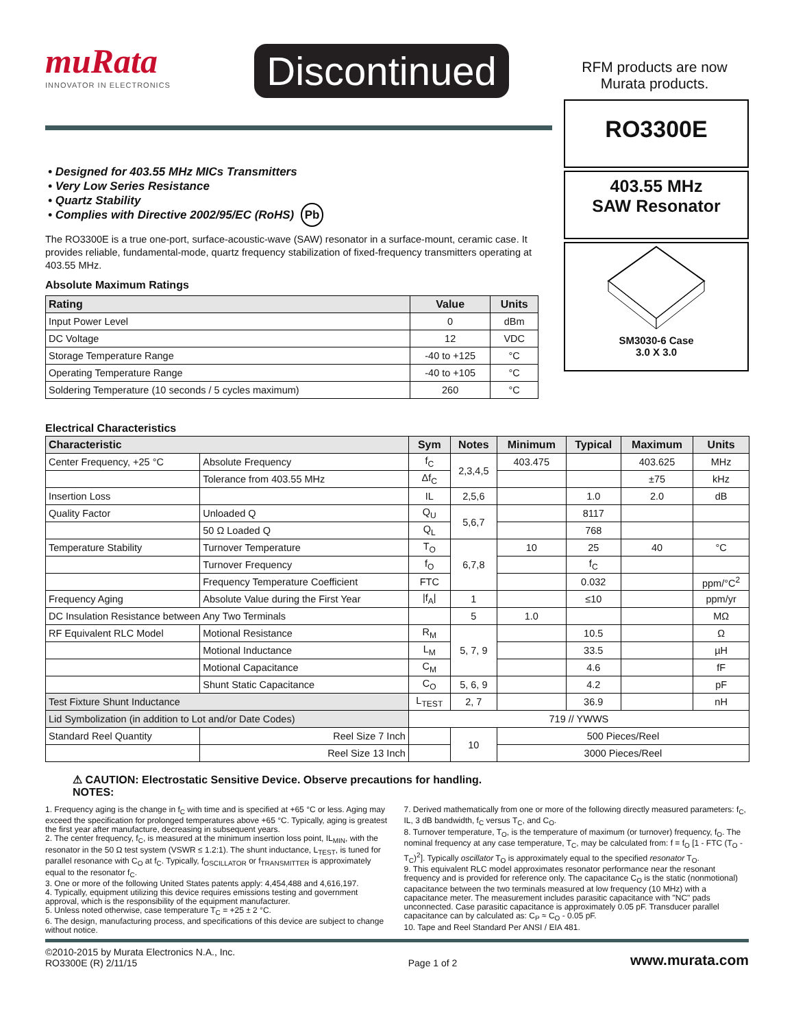muRata
INNOVATOR IN ELECTRONICS
Discontinued
RFM products are now Murata products.
RO3300E
403.55 MHz
SAW Resonator
SM3030-6 Case
3.0 X 3.0
• Designed for 403.55 MHz MICs Transmitters
• Very Low Series Resistance
• Quartz Stability
• Complies with Directive 2002/95/EC (RoHS) Pb
The RO3300E is a true one-port, surface-acoustic-wave (SAW) resonator in a surface-mount, ceramic case. It provides reliable, fundamental-mode, quartz frequency stabilization of fixed-frequency transmitters operating at 403.55 MHz.
Absolute Maximum Ratings
| Rating | Value | Units |
| --- | --- | --- |
| Input Power Level | 0 | dBm |
| DC Voltage | 12 | VDC |
| Storage Temperature Range | -40 to +125 | °C |
| Operating Temperature Range | -40 to +105 | °C |
| Soldering Temperature (10 seconds / 5 cycles maximum) | 260 | °C |
Electrical Characteristics
| Characteristic | | Sym | Notes | Minimum | Typical | Maximum | Units |
| --- | --- | --- | --- | --- | --- | --- | --- |
| Center Frequency, +25 °C | Absolute Frequency | f<sub>C</sub> | 2,3,4,5 | 403.475 | | 403.625 | MHz |
| | Tolerance from 403.55 MHz | Δf<sub>C</sub> | | | | ±75 | kHz |
| Insertion Loss | | IL | 2,5,6 | | 1.0 | 2.0 | dB |
| Quality Factor | Unloaded Q | Q<sub>U</sub> | 5,6,7 | | 8117 | | |
| | 50 Ω Loaded Q | Q<sub>L</sub> | | | 768 | | |
| Temperature Stability | Turnover Temperature | T<sub>O</sub> | 6,7,8 | 10 | 25 | 40 | °C |
| | Turnover Frequency | f<sub>O</sub> | | | f<sub>C</sub> | | |
| | Frequency Temperature Coefficient | FTC | | | 0.032 | | ppm/°C<sup>2</sup> |
| Frequency Aging | Absolute Value during the First Year | /f<sub>A</sub>/ | 1 | | ≤10 | | ppm/yr |
| DC Insulation Resistance between Any Two Terminals | | | 5 | 1.0 | | | MΩ |
| RF Equivalent RLC Model | Motional Resistance | R<sub>M</sub> | 5, 7, 9 | | 10.5 | | Ω |
| | Motional Inductance | L<sub>M</sub> | | | 33.5 | | µH |
| | Motional Capacitance | C<sub>M</sub> | | | 4.6 | | fF |
| | Shunt Static Capacitance | C<sub>O</sub> | 5, 6, 9 | | 4.2 | | pF |
| Test Fixture Shunt Inductance | | L<sub>TEST</sub> | 2, 7 | | 36.9 | | nH |
| Lid Symbolization (in addition to Lot and/or Date Codes) | | 719 // YWWS | | | | | |
| Standard Reel Quantity | Reel Size 7 Inch | | 10 | 500 Pieces/Reel | | | |
| | Reel Size 13 Inch | | | 3000 Pieces/Reel | | | |
⚠ CAUTION: Electrostatic Sensitive Device. Observe precautions for handling.
NOTES:
1. Frequency aging is the change in f<sub>C</sub> with time and is specified at +65 °C or less. Aging may exceed the specification for prolonged temperatures above +65 °C. Typically, aging is greatest the first year after manufacture, decreasing in subsequent years.
2. The center frequency, f<sub>C</sub>, is measured at the minimum insertion loss point, IL<sub>MIN</sub>, with the resonator in the 50 Ω test system (VSWR ≤ 1.2:1). The shunt inductance, L<sub>TEST</sub>, is tuned for parallel resonance with C<sub>O</sub> at f<sub>C</sub>. Typically, f<sub>OSCILLATOR</sub> or f<sub>TRANSMITTER</sub> is approximately equal to the resonator f<sub>C</sub>.
3. One or more of the following United States patents apply: 4,454,488 and 4,616,197.
4. Typically, equipment utilizing this device requires emissions testing and government approval, which is the responsibility of the equipment manufacturer.
5. Unless noted otherwise, case temperature T<sub>C</sub> = +25 ± 2 °C.
6. The design, manufacturing process, and specifications of this device are subject to change without notice.
7. Derived mathematically from one or more of the following directly measured parameters: f<sub>C</sub>, IL, 3 dB bandwidth, f<sub>C</sub> versus T<sub>C</sub>, and C<sub>O</sub>.
8. Turnover temperature, T<sub>O</sub>, is the temperature of maximum (or turnover) frequency, f<sub>O</sub>. The nominal frequency at any case temperature, T<sub>C</sub>, may be calculated from: f = f<sub>O</sub> [1 - FTC (T<sub>O</sub> -T<sub>C</sub>)<sup>2</sup>]. Typically oscillator T<sub>O</sub> is approximately equal to the specified resonator T<sub>O</sub>.
9. This equivalent RLC model approximates resonator performance near the resonant frequency and is provided for reference only. The capacitance C<sub>O</sub> is the static (nonmotional) capacitance between the two terminals measured at low frequency (10 MHz) with a capacitance meter. The measurement includes parasitic capacitance with "NC" pads unconnected. Case parasitic capacitance is approximately 0.05 pF. Transducer parallel capacitance can by calculated as: C<sub>P</sub> ≈ C<sub>O</sub> - 0.05 pF.
10. Tape and Reel Standard Per ANSI / EIA 481.
©2010-2015 by Murata Electronics N.A., Inc.
RO3300E (R) 2/11/15
Page 1 of 2
www.murata.com